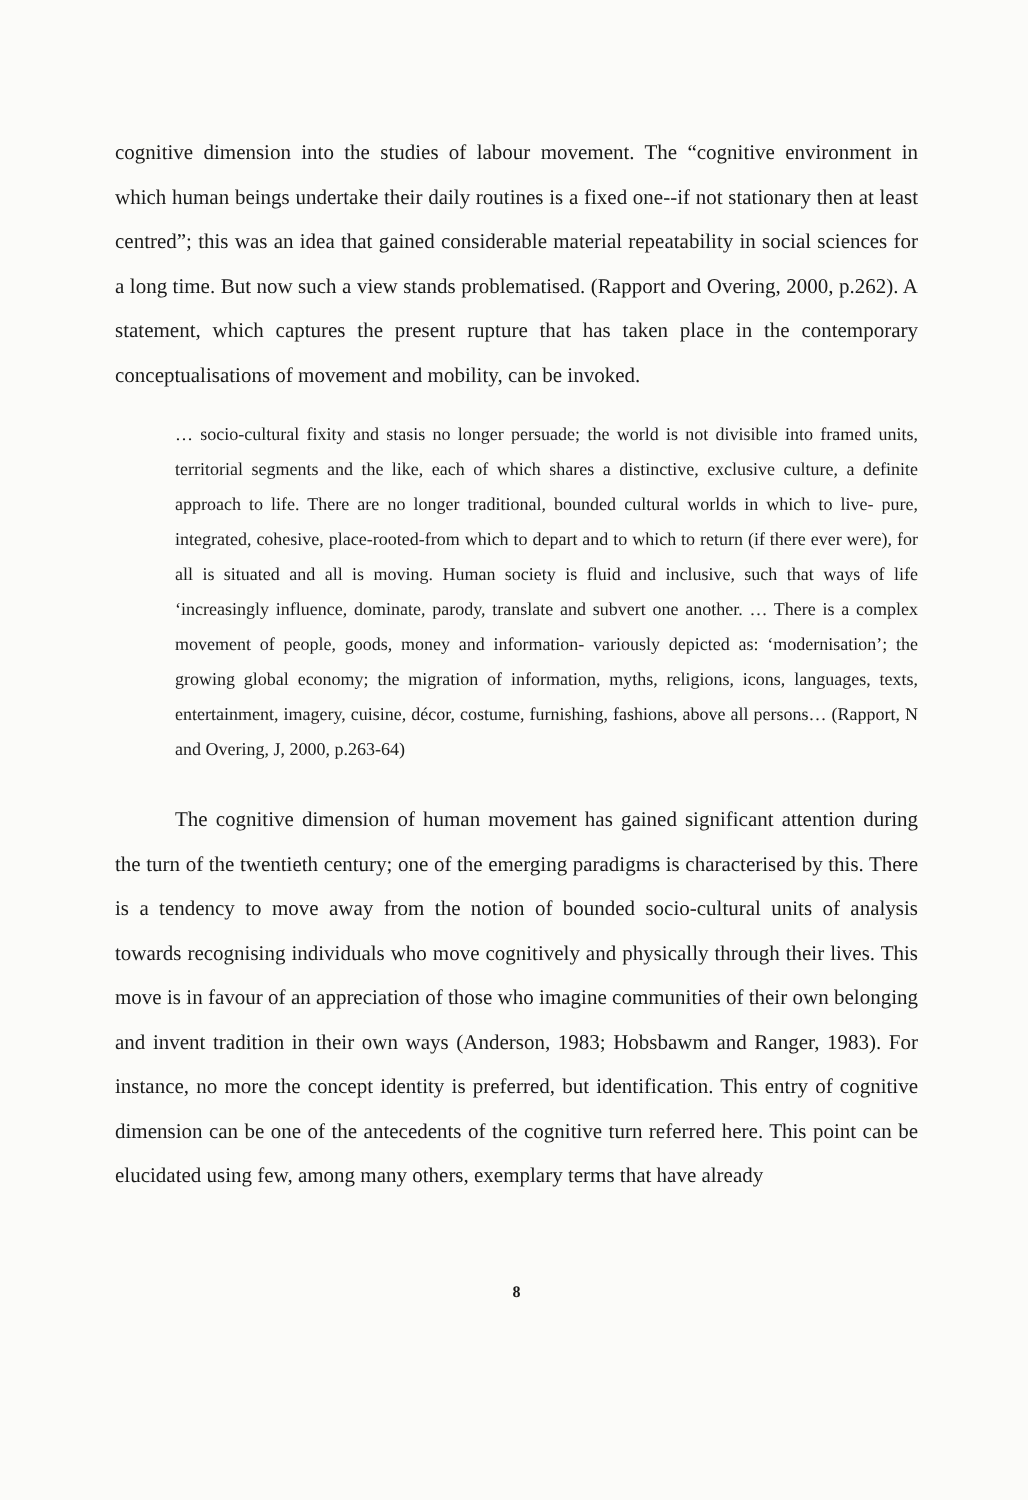cognitive dimension into the studies of labour movement. The “cognitive environment in which human beings undertake their daily routines is a fixed one--if not stationary then at least centred”; this was an idea that gained considerable material repeatability in social sciences for a long time. But now such a view stands problematised. (Rapport and Overing, 2000, p.262). A statement, which captures the present rupture that has taken place in the contemporary conceptualisations of movement and mobility, can be invoked.
… socio-cultural fixity and stasis no longer persuade; the world is not divisible into framed units, territorial segments and the like, each of which shares a distinctive, exclusive culture, a definite approach to life. There are no longer traditional, bounded cultural worlds in which to live- pure, integrated, cohesive, place-rooted-from which to depart and to which to return (if there ever were), for all is situated and all is moving. Human society is fluid and inclusive, such that ways of life ‘increasingly influence, dominate, parody, translate and subvert one another. … There is a complex movement of people, goods, money and information- variously depicted as: ‘modernisation’; the growing global economy; the migration of information, myths, religions, icons, languages, texts, entertainment, imagery, cuisine, décor, costume, furnishing, fashions, above all persons… (Rapport, N and Overing, J, 2000, p.263-64)
The cognitive dimension of human movement has gained significant attention during the turn of the twentieth century; one of the emerging paradigms is characterised by this. There is a tendency to move away from the notion of bounded socio-cultural units of analysis towards recognising individuals who move cognitively and physically through their lives. This move is in favour of an appreciation of those who imagine communities of their own belonging and invent tradition in their own ways (Anderson, 1983; Hobsbawm and Ranger, 1983). For instance, no more the concept identity is preferred, but identification. This entry of cognitive dimension can be one of the antecedents of the cognitive turn referred here. This point can be elucidated using few, among many others, exemplary terms that have already
8